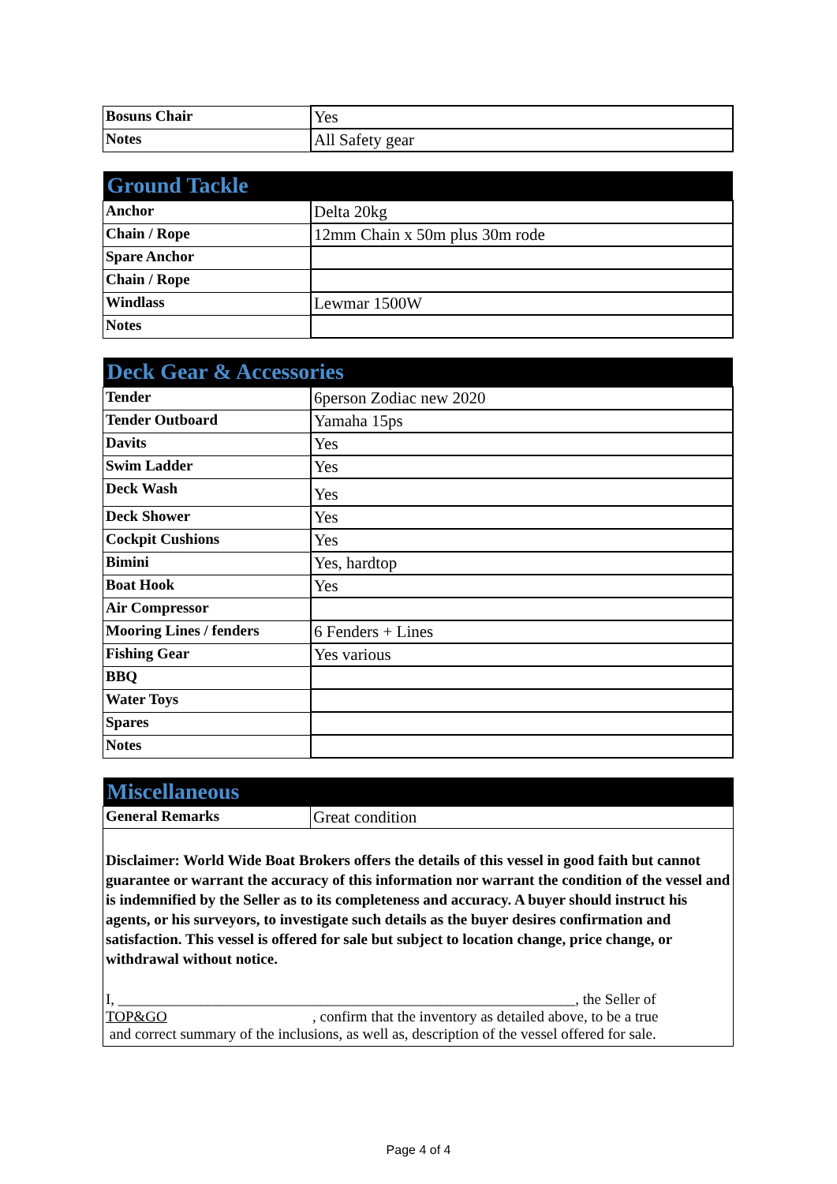| Bosuns Chair | Yes |
| Notes | All Safety gear |
| Ground Tackle | |
| --- | --- |
| Anchor | Delta 20kg |
| Chain / Rope | 12mm Chain x 50m plus 30m rode |
| Spare Anchor | |
| Chain / Rope | |
| Windlass | Lewmar 1500W |
| Notes | |
| Deck Gear & Accessories | |
| --- | --- |
| Tender | 6person Zodiac new 2020 |
| Tender Outboard | Yamaha 15ps |
| Davits | Yes |
| Swim Ladder | Yes |
| Deck Wash | Yes |
| Deck Shower | Yes |
| Cockpit Cushions | Yes |
| Bimini | Yes, hardtop |
| Boat Hook | Yes |
| Air Compressor | |
| Mooring Lines / fenders | 6 Fenders + Lines |
| Fishing Gear | Yes various |
| BBQ | |
| Water Toys | |
| Spares | |
| Notes | |
| Miscellaneous | |
| --- | --- |
| General Remarks | Great condition |
Disclaimer: World Wide Boat Brokers offers the details of this vessel in good faith but cannot guarantee or warrant the accuracy of this information nor warrant the condition of the vessel and is indemnified by the Seller as to its completeness and accuracy. A buyer should instruct his agents, or his surveyors, to investigate such details as the buyer desires confirmation and satisfaction. This vessel is offered for sale but subject to location change, price change, or withdrawal without notice.
I, _____________________________________________________________, the Seller of
TOP&GO, confirm that the inventory as detailed above, to be a true
and correct summary of the inclusions, as well as, description of the vessel offered for sale.
Page 4 of 4